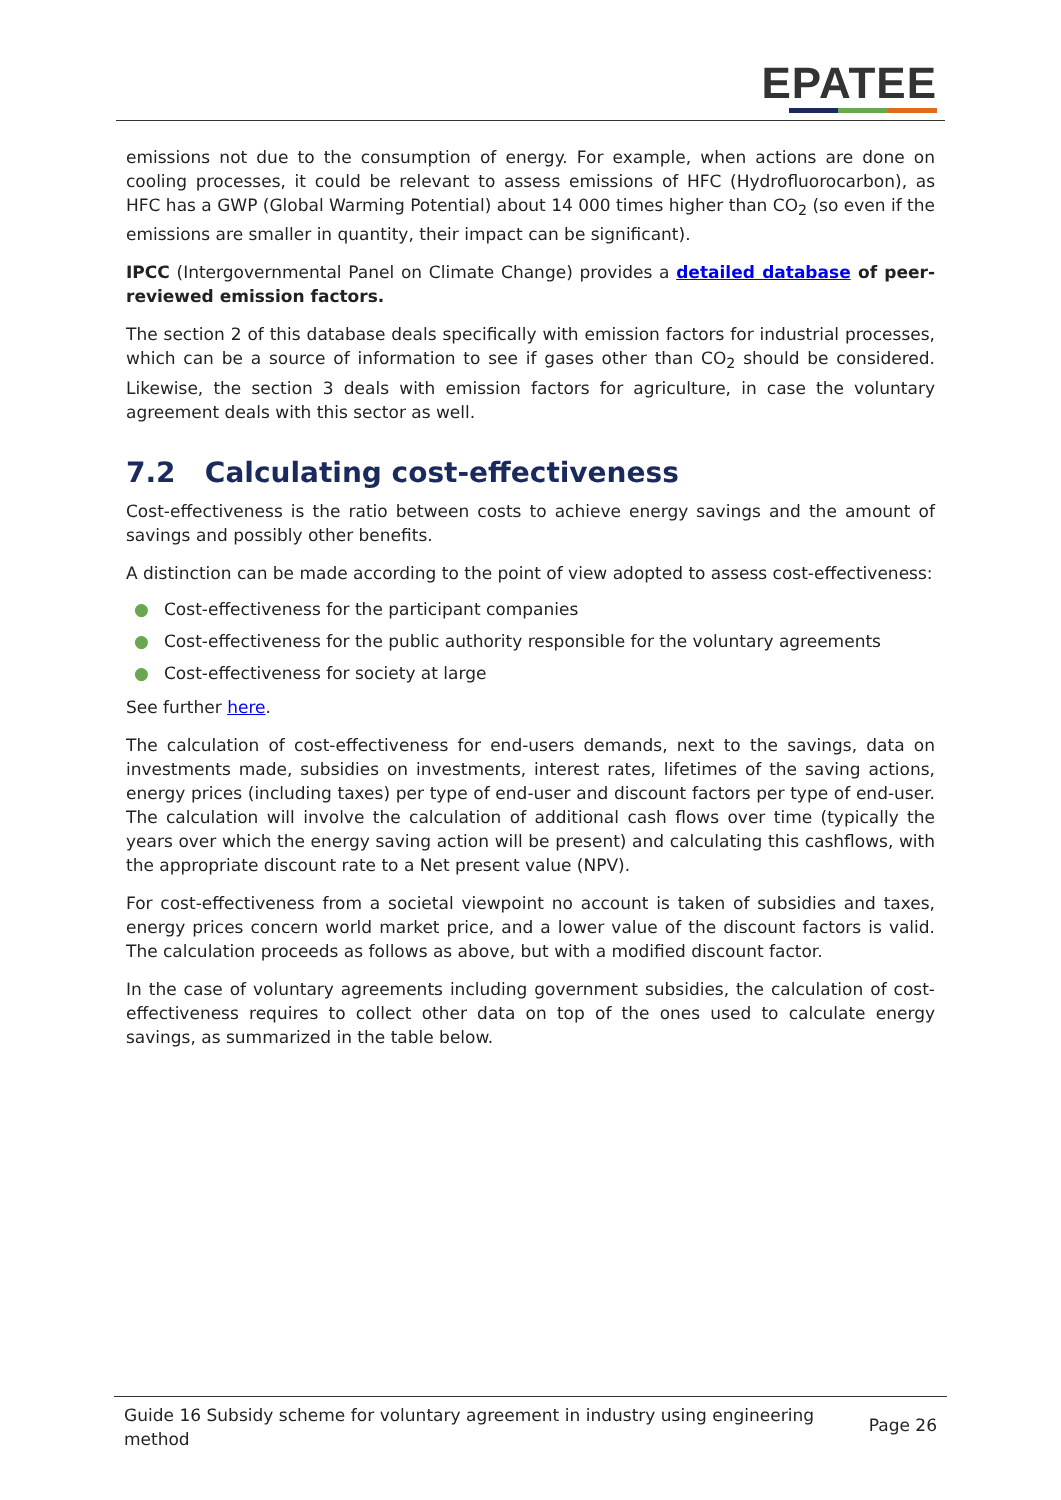EPATEE
emissions not due to the consumption of energy. For example, when actions are done on cooling processes, it could be relevant to assess emissions of HFC (Hydrofluorocarbon), as HFC has a GWP (Global Warming Potential) about 14 000 times higher than CO<sub>2</sub> (so even if the emissions are smaller in quantity, their impact can be significant).
IPCC (Intergovernmental Panel on Climate Change) provides a detailed database of peer-reviewed emission factors.
The section 2 of this database deals specifically with emission factors for industrial processes, which can be a source of information to see if gases other than CO<sub>2</sub> should be considered. Likewise, the section 3 deals with emission factors for agriculture, in case the voluntary agreement deals with this sector as well.
7.2 Calculating cost-effectiveness
Cost-effectiveness is the ratio between costs to achieve energy savings and the amount of savings and possibly other benefits.
A distinction can be made according to the point of view adopted to assess cost-effectiveness:
● Cost-effectiveness for the participant companies
● Cost-effectiveness for the public authority responsible for the voluntary agreements
● Cost-effectiveness for society at large
See further here.
The calculation of cost-effectiveness for end-users demands, next to the savings, data on investments made, subsidies on investments, interest rates, lifetimes of the saving actions, energy prices (including taxes) per type of end-user and discount factors per type of end-user. The calculation will involve the calculation of additional cash flows over time (typically the years over which the energy saving action will be present) and calculating this cashflows, with the appropriate discount rate to a Net present value (NPV).
For cost-effectiveness from a societal viewpoint no account is taken of subsidies and taxes, energy prices concern world market price, and a lower value of the discount factors is valid. The calculation proceeds as follows as above, but with a modified discount factor.
In the case of voluntary agreements including government subsidies, the calculation of cost-effectiveness requires to collect other data on top of the ones used to calculate energy savings, as summarized in the table below.
Guide 16 Subsidy scheme for voluntary agreement in industry using engineering method
Page 26